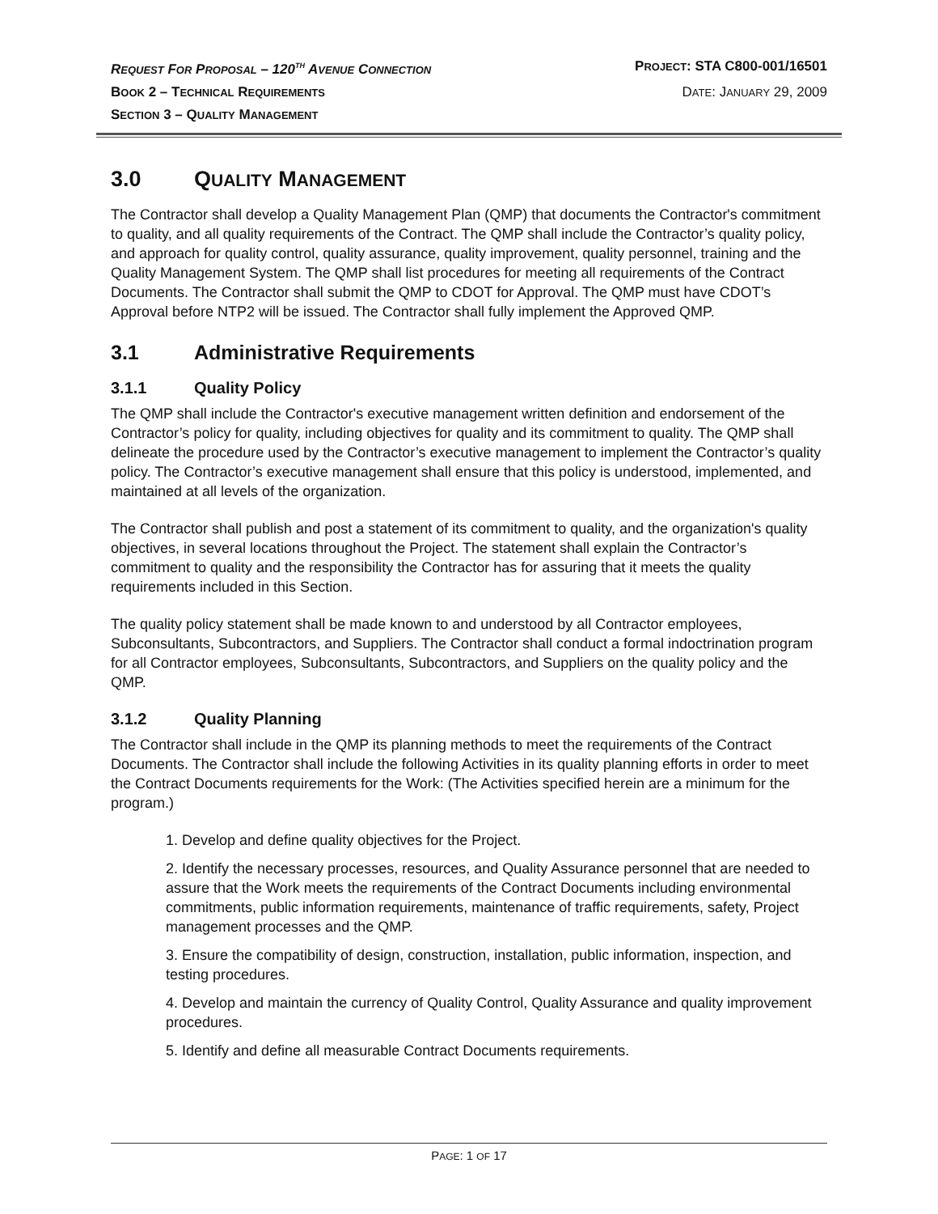REQUEST FOR PROPOSAL – 120<sup>TH</sup> AVENUE CONNECTION PROJECT: STA C800-001/16501
BOOK 2 – TECHNICAL REQUIREMENTS DATE: JANUARY 29, 2009
SECTION 3 – QUALITY MANAGEMENT
3.0 QUALITY MANAGEMENT
The Contractor shall develop a Quality Management Plan (QMP) that documents the Contractor's commitment to quality, and all quality requirements of the Contract. The QMP shall include the Contractor’s quality policy, and approach for quality control, quality assurance, quality improvement, quality personnel, training and the Quality Management System. The QMP shall list procedures for meeting all requirements of the Contract Documents. The Contractor shall submit the QMP to CDOT for Approval. The QMP must have CDOT’s Approval before NTP2 will be issued. The Contractor shall fully implement the Approved QMP.
3.1 Administrative Requirements
3.1.1 Quality Policy
The QMP shall include the Contractor's executive management written definition and endorsement of the Contractor’s policy for quality, including objectives for quality and its commitment to quality. The QMP shall delineate the procedure used by the Contractor’s executive management to implement the Contractor’s quality policy. The Contractor’s executive management shall ensure that this policy is understood, implemented, and maintained at all levels of the organization.
The Contractor shall publish and post a statement of its commitment to quality, and the organization's quality objectives, in several locations throughout the Project. The statement shall explain the Contractor’s commitment to quality and the responsibility the Contractor has for assuring that it meets the quality requirements included in this Section.
The quality policy statement shall be made known to and understood by all Contractor employees, Subconsultants, Subcontractors, and Suppliers. The Contractor shall conduct a formal indoctrination program for all Contractor employees, Subconsultants, Subcontractors, and Suppliers on the quality policy and the QMP.
3.1.2 Quality Planning
The Contractor shall include in the QMP its planning methods to meet the requirements of the Contract Documents. The Contractor shall include the following Activities in its quality planning efforts in order to meet the Contract Documents requirements for the Work: (The Activities specified herein are a minimum for the program.)
1. Develop and define quality objectives for the Project.
2. Identify the necessary processes, resources, and Quality Assurance personnel that are needed to assure that the Work meets the requirements of the Contract Documents including environmental commitments, public information requirements, maintenance of traffic requirements, safety, Project management processes and the QMP.
3. Ensure the compatibility of design, construction, installation, public information, inspection, and testing procedures.
4. Develop and maintain the currency of Quality Control, Quality Assurance and quality improvement procedures.
5. Identify and define all measurable Contract Documents requirements.
PAGE: 1 OF 17